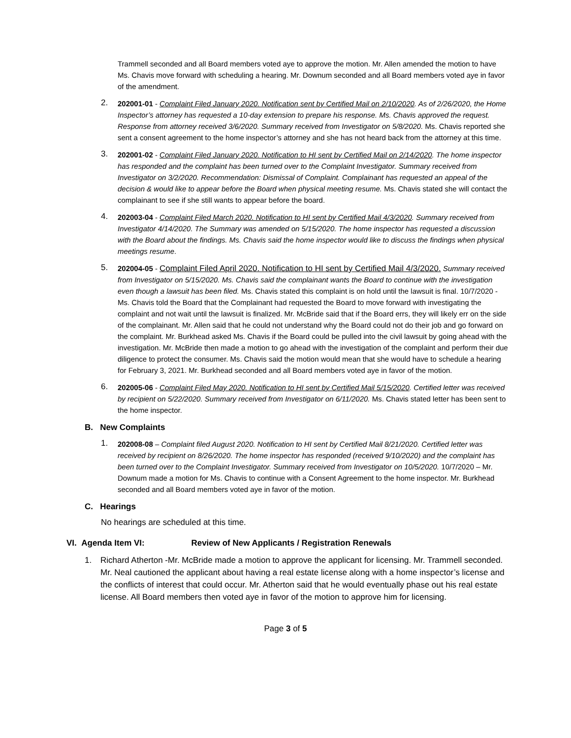Trammell seconded and all Board members voted aye to approve the motion. Mr. Allen amended the motion to have Ms. Chavis move forward with scheduling a hearing. Mr. Downum seconded and all Board members voted aye in favor of the amendment.
2.
202001-01 - Complaint Filed January 2020. Notification sent by Certified Mail on 2/10/2020. As of 2/26/2020, the Home Inspector’s attorney has requested a 10-day extension to prepare his response. Ms. Chavis approved the request. Response from attorney received 3/6/2020. Summary received from Investigator on 5/8/2020. Ms. Chavis reported she sent a consent agreement to the home inspector’s attorney and she has not heard back from the attorney at this time.
3.
202001-02 - Complaint Filed January 2020. Notification to HI sent by Certified Mail on 2/14/2020. The home inspector has responded and the complaint has been turned over to the Complaint Investigator. Summary received from Investigator on 3/2/2020. Recommendation: Dismissal of Complaint. Complainant has requested an appeal of the decision & would like to appear before the Board when physical meeting resume. Ms. Chavis stated she will contact the complainant to see if she still wants to appear before the board.
4.
202003-04 - Complaint Filed March 2020. Notification to HI sent by Certified Mail 4/3/2020. Summary received from Investigator 4/14/2020. The Summary was amended on 5/15/2020. The home inspector has requested a discussion with the Board about the findings. Ms. Chavis said the home inspector would like to discuss the findings when physical meetings resume.
5.
202004-05 - Complaint Filed April 2020. Notification to HI sent by Certified Mail 4/3/2020. Summary received from Investigator on 5/15/2020. Ms. Chavis said the complainant wants the Board to continue with the investigation even though a lawsuit has been filed. Ms. Chavis stated this complaint is on hold until the lawsuit is final. 10/7/2020 -Ms. Chavis told the Board that the Complainant had requested the Board to move forward with investigating the complaint and not wait until the lawsuit is finalized. Mr. McBride said that if the Board errs, they will likely err on the side of the complainant. Mr. Allen said that he could not understand why the Board could not do their job and go forward on the complaint. Mr. Burkhead asked Ms. Chavis if the Board could be pulled into the civil lawsuit by going ahead with the investigation. Mr. McBride then made a motion to go ahead with the investigation of the complaint and perform their due diligence to protect the consumer. Ms. Chavis said the motion would mean that she would have to schedule a hearing for February 3, 2021. Mr. Burkhead seconded and all Board members voted aye in favor of the motion.
6.
202005-06 - Complaint Filed May 2020. Notification to HI sent by Certified Mail 5/15/2020. Certified letter was received by recipient on 5/22/2020. Summary received from Investigator on 6/11/2020. Ms. Chavis stated letter has been sent to the home inspector.
B. New Complaints
1.
202008-08 – Complaint filed August 2020. Notification to HI sent by Certified Mail 8/21/2020. Certified letter was received by recipient on 8/26/2020. The home inspector has responded (received 9/10/2020) and the complaint has been turned over to the Complaint Investigator. Summary received from Investigator on 10/5/2020. 10/7/2020 – Mr. Downum made a motion for Ms. Chavis to continue with a Consent Agreement to the home inspector. Mr. Burkhead seconded and all Board members voted aye in favor of the motion.
C. Hearings
No hearings are scheduled at this time.
VI. Agenda Item VI: Review of New Applicants / Registration Renewals
1. Richard Atherton -Mr. McBride made a motion to approve the applicant for licensing. Mr. Trammell seconded. Mr. Neal cautioned the applicant about having a real estate license along with a home inspector’s license and the conflicts of interest that could occur. Mr. Atherton said that he would eventually phase out his real estate license. All Board members then voted aye in favor of the motion to approve him for licensing.
Page 3 of 5